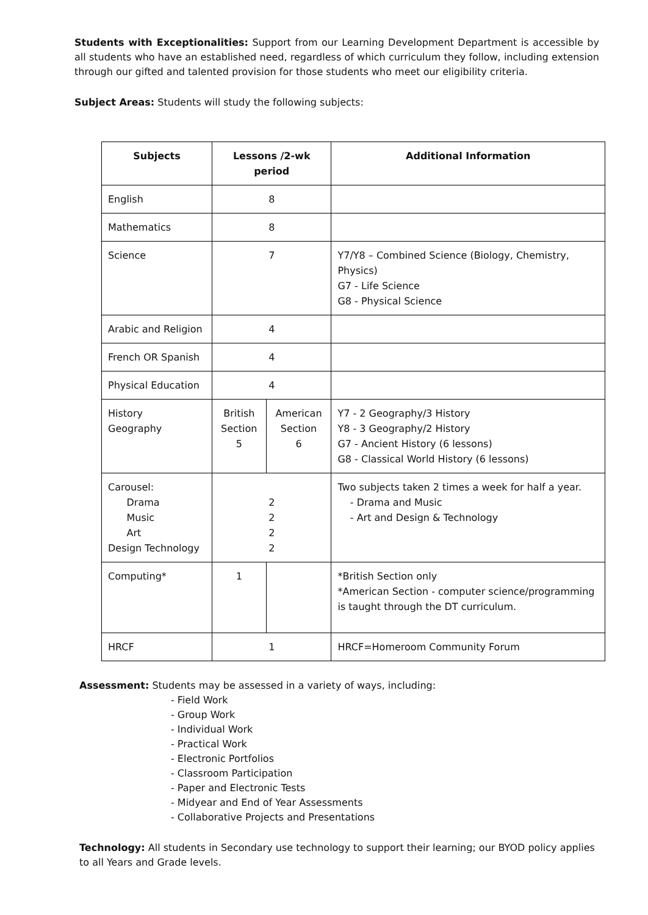Students with Exceptionalities: Support from our Learning Development Department is accessible by all students who have an established need, regardless of which curriculum they follow, including extension through our gifted and talented provision for those students who meet our eligibility criteria.
Subject Areas: Students will study the following subjects:
| Subjects | Lessons /2-wk period | | Additional Information |
| --- | --- | --- | --- |
| English | 8 | | |
| Mathematics | 8 | | |
| Science | 7 | | Y7/Y8 – Combined Science (Biology, Chemistry, Physics) G7 - Life Science G8 - Physical Science |
| Arabic and Religion | 4 | | |
| French OR Spanish | 4 | | |
| Physical Education | 4 | | |
| History Geography | British Section 5 | American Section 6 | Y7 - 2 Geography/3 History Y8 - 3 Geography/2 History G7 - Ancient History (6 lessons) G8 - Classical World History (6 lessons) |
| Carousel: Drama Music Art Design Technology | 2 2 2 2 | | Two subjects taken 2 times a week for half a year. - Drama and Music - Art and Design & Technology |
| Computing* | 1 | | *British Section only *American Section - computer science/programming is taught through the DT curriculum. |
| HRCF | 1 | | HRCF=Homeroom Community Forum |
Assessment: Students may be assessed in a variety of ways, including:
- Field Work
- Group Work
- Individual Work
- Practical Work
- Electronic Portfolios
- Classroom Participation
- Paper and Electronic Tests
- Midyear and End of Year Assessments
- Collaborative Projects and Presentations
Technology: All students in Secondary use technology to support their learning; our BYOD policy applies to all Years and Grade levels.